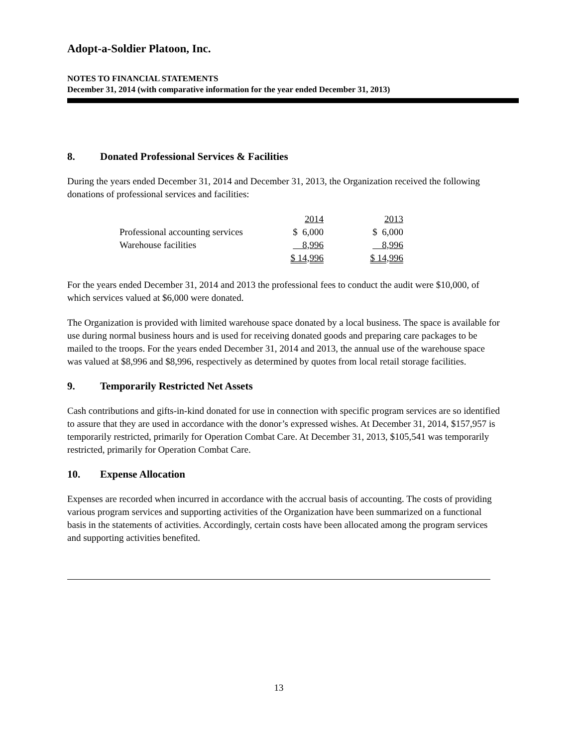Adopt-a-Soldier Platoon, Inc.
NOTES TO FINANCIAL STATEMENTS
December 31, 2014 (with comparative information for the year ended December 31, 2013)
8. Donated Professional Services & Facilities
During the years ended December 31, 2014 and December 31, 2013, the Organization received the following donations of professional services and facilities:
| | 2014 | 2013 |
| Professional accounting services | $ 6,000 | $ 6,000 |
| Warehouse facilities | 8,996 | 8,996 |
| | $ 14,996 | $ 14,996 |
For the years ended December 31, 2014 and 2013 the professional fees to conduct the audit were $10,000, of which services valued at $6,000 were donated.
The Organization is provided with limited warehouse space donated by a local business. The space is available for use during normal business hours and is used for receiving donated goods and preparing care packages to be mailed to the troops. For the years ended December 31, 2014 and 2013, the annual use of the warehouse space was valued at $8,996 and $8,996, respectively as determined by quotes from local retail storage facilities.
9. Temporarily Restricted Net Assets
Cash contributions and gifts-in-kind donated for use in connection with specific program services are so identified to assure that they are used in accordance with the donor’s expressed wishes. At December 31, 2014, $157,957 is temporarily restricted, primarily for Operation Combat Care. At December 31, 2013, $105,541 was temporarily restricted, primarily for Operation Combat Care.
10. Expense Allocation
Expenses are recorded when incurred in accordance with the accrual basis of accounting. The costs of providing various program services and supporting activities of the Organization have been summarized on a functional basis in the statements of activities. Accordingly, certain costs have been allocated among the program services and supporting activities benefited.
13